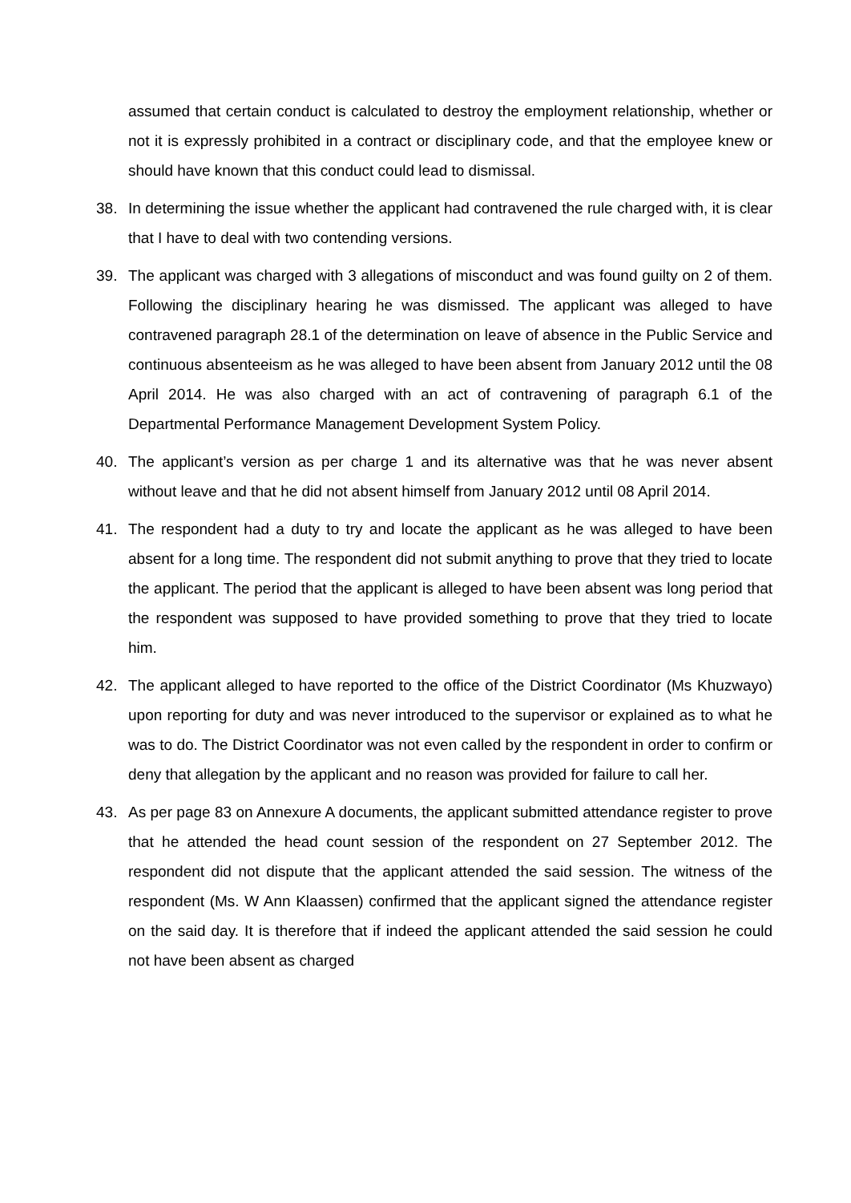assumed that certain conduct is calculated to destroy the employment relationship, whether or not it is expressly prohibited in a contract or disciplinary code, and that the employee knew or should have known that this conduct could lead to dismissal.
38. In determining the issue whether the applicant had contravened the rule charged with, it is clear that I have to deal with two contending versions.
39. The applicant was charged with 3 allegations of misconduct and was found guilty on 2 of them. Following the disciplinary hearing he was dismissed. The applicant was alleged to have contravened paragraph 28.1 of the determination on leave of absence in the Public Service and continuous absenteeism as he was alleged to have been absent from January 2012 until the 08 April 2014. He was also charged with an act of contravening of paragraph 6.1 of the Departmental Performance Management Development System Policy.
40. The applicant’s version as per charge 1 and its alternative was that he was never absent without leave and that he did not absent himself from January 2012 until 08 April 2014.
41. The respondent had a duty to try and locate the applicant as he was alleged to have been absent for a long time. The respondent did not submit anything to prove that they tried to locate the applicant. The period that the applicant is alleged to have been absent was long period that the respondent was supposed to have provided something to prove that they tried to locate him.
42. The applicant alleged to have reported to the office of the District Coordinator (Ms Khuzwayo) upon reporting for duty and was never introduced to the supervisor or explained as to what he was to do. The District Coordinator was not even called by the respondent in order to confirm or deny that allegation by the applicant and no reason was provided for failure to call her.
43. As per page 83 on Annexure A documents, the applicant submitted attendance register to prove that he attended the head count session of the respondent on 27 September 2012. The respondent did not dispute that the applicant attended the said session. The witness of the respondent (Ms. W Ann Klaassen) confirmed that the applicant signed the attendance register on the said day. It is therefore that if indeed the applicant attended the said session he could not have been absent as charged